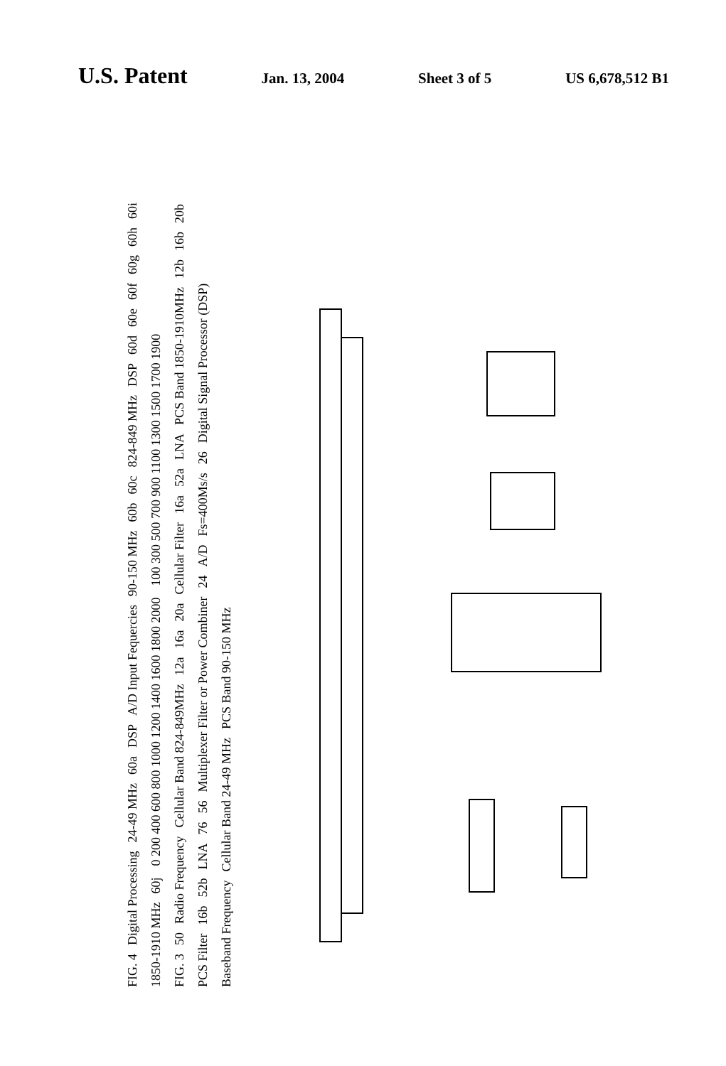U.S. Patent
Jan. 13, 2004 Sheet 3 of 5 US 6,678,512 B1
FIG. 4
Digital Processing
24-49 MHz
60a
DSP
A/D Input Fequercies
90-150 MHz
60b
60c
824-849 MHz
DSP
60d
60e
60f
60g
60h
60i
1850-1910 MHz
60j
0 200 400 600 800 1000 1200 1400 1600 1800 2000
100 300 500 700 900 1100 1300 1500 1700 1900
FIG. 3
50
Radio Frequency
Cellular Band 824-849MHz
12a
16a
20a
Cellular Filter
16a
52a
LNA
PCS Band 1850-1910MHz
12b
16b
20b
PCS Filter
16b
52b
LNA
76
56
Multiplexer Filter or Power Combiner
24
A/D
Fs=400Ms/s
26
Digital Signal Processor (DSP)
Baseband Frequency
Cellular Band 24-49 MHz
PCS Band 90-150 MHz